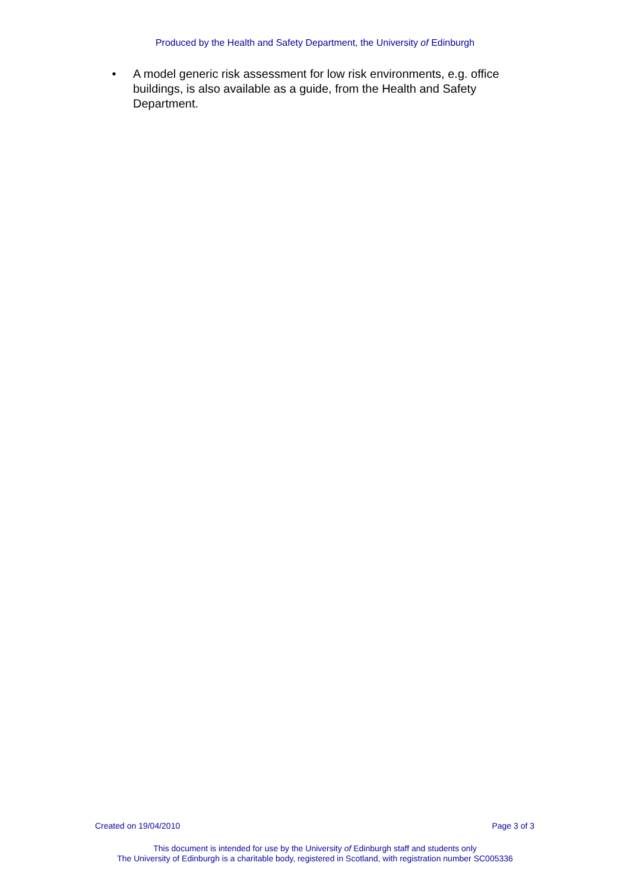Produced by the Health and Safety Department, the University of Edinburgh
• A model generic risk assessment for low risk environments, e.g. office buildings, is also available as a guide, from the Health and Safety Department.
Created on 19/04/2010 Page 3 of 3
This document is intended for use by the University of Edinburgh staff and students only
The University of Edinburgh is a charitable body, registered in Scotland, with registration number SC005336